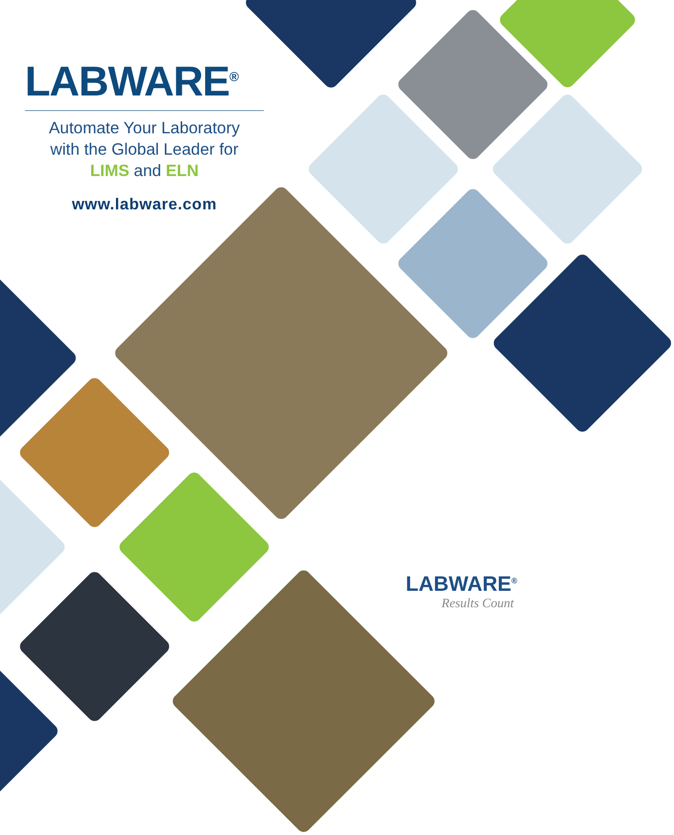LABWARE<sup>®</sup>
Automate Your Laboratory
with the Global Leader for
LIMS and ELN
www.labware.com
LABWARE<sup>®</sup>
Results Count